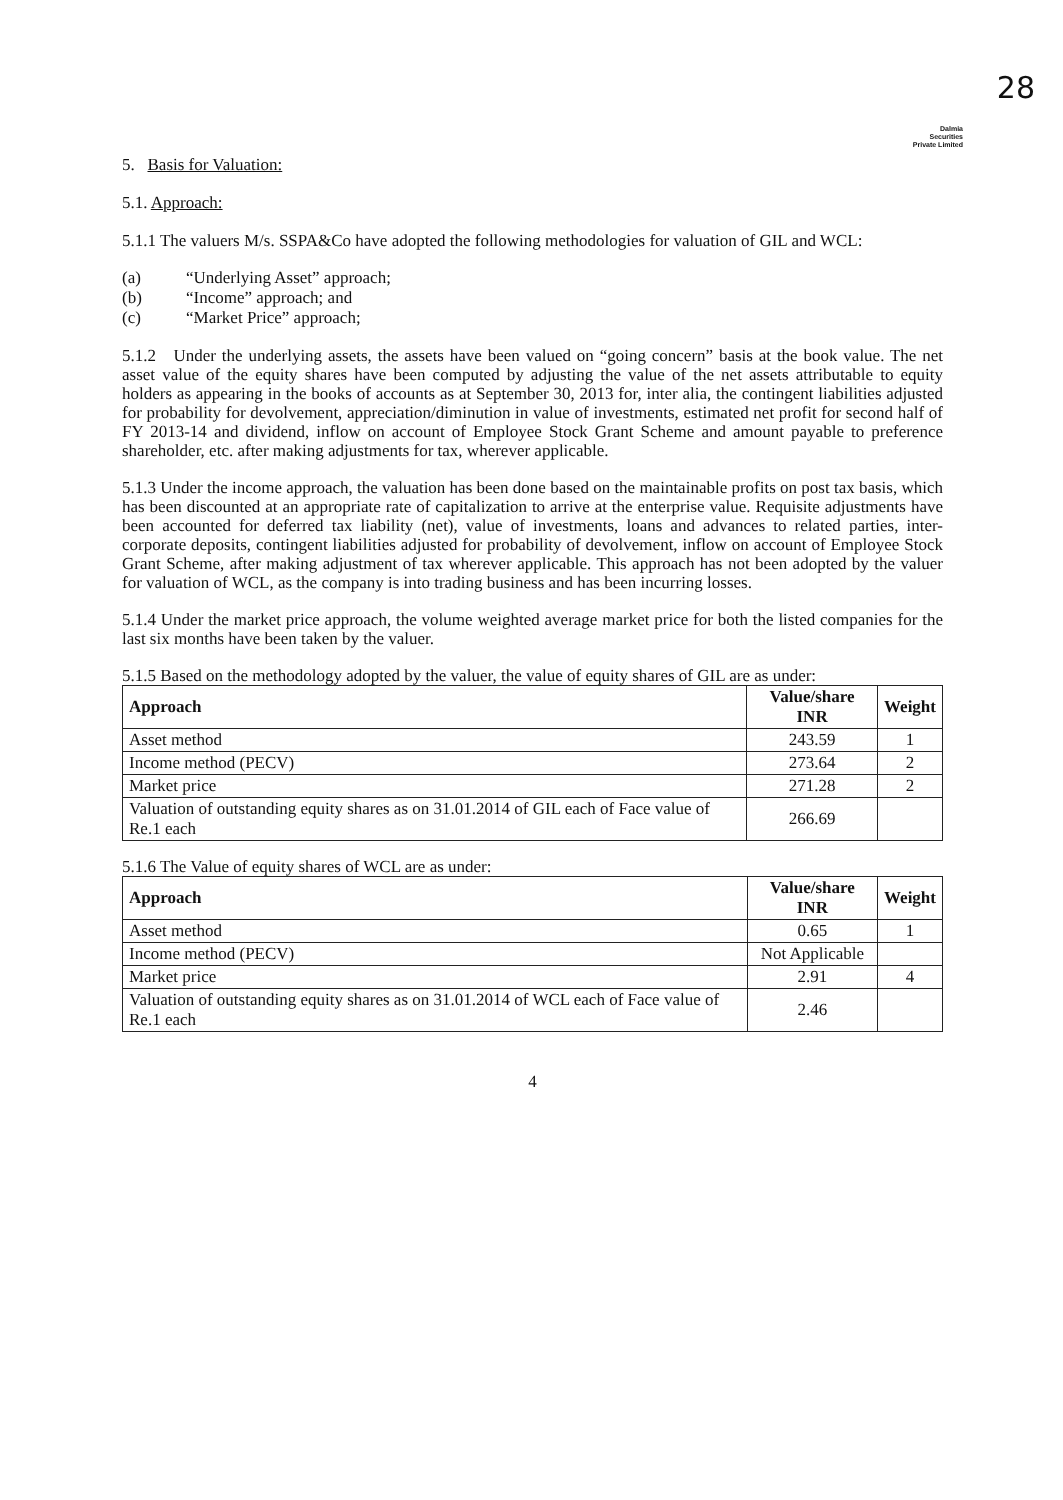28
Dalmia
Securities
Private Limited
5. Basis for Valuation:
5.1. Approach:
5.1.1 The valuers M/s. SSPA&Co have adopted the following methodologies for valuation of GIL and WCL:
(a) “Underlying Asset” approach;
(b) “Income” approach; and
(c) “Market Price” approach;
5.1.2 Under the underlying assets, the assets have been valued on “going concern” basis at the book value. The net asset value of the equity shares have been computed by adjusting the value of the net assets attributable to equity holders as appearing in the books of accounts as at September 30, 2013 for, inter alia, the contingent liabilities adjusted for probability for devolvement, appreciation/diminution in value of investments, estimated net profit for second half of FY 2013-14 and dividend, inflow on account of Employee Stock Grant Scheme and amount payable to preference shareholder, etc. after making adjustments for tax, wherever applicable.
5.1.3 Under the income approach, the valuation has been done based on the maintainable profits on post tax basis, which has been discounted at an appropriate rate of capitalization to arrive at the enterprise value. Requisite adjustments have been accounted for deferred tax liability (net), value of investments, loans and advances to related parties, inter-corporate deposits, contingent liabilities adjusted for probability of devolvement, inflow on account of Employee Stock Grant Scheme, after making adjustment of tax wherever applicable. This approach has not been adopted by the valuer for valuation of WCL, as the company is into trading business and has been incurring losses.
5.1.4 Under the market price approach, the volume weighted average market price for both the listed companies for the last six months have been taken by the valuer.
5.1.5 Based on the methodology adopted by the valuer, the value of equity shares of GIL are as under:
| Approach | Value/share INR | Weight |
| --- | --- | --- |
| Asset method | 243.59 | 1 |
| Income method (PECV) | 273.64 | 2 |
| Market price | 271.28 | 2 |
| Valuation of outstanding equity shares as on 31.01.2014 of GIL each of Face value of Re.1 each | 266.69 | |
5.1.6 The Value of equity shares of WCL are as under:
| Approach | Value/share INR | Weight |
| --- | --- | --- |
| Asset method | 0.65 | 1 |
| Income method (PECV) | Not Applicable | |
| Market price | 2.91 | 4 |
| Valuation of outstanding equity shares as on 31.01.2014 of WCL each of Face value of Re.1 each | 2.46 | |
4